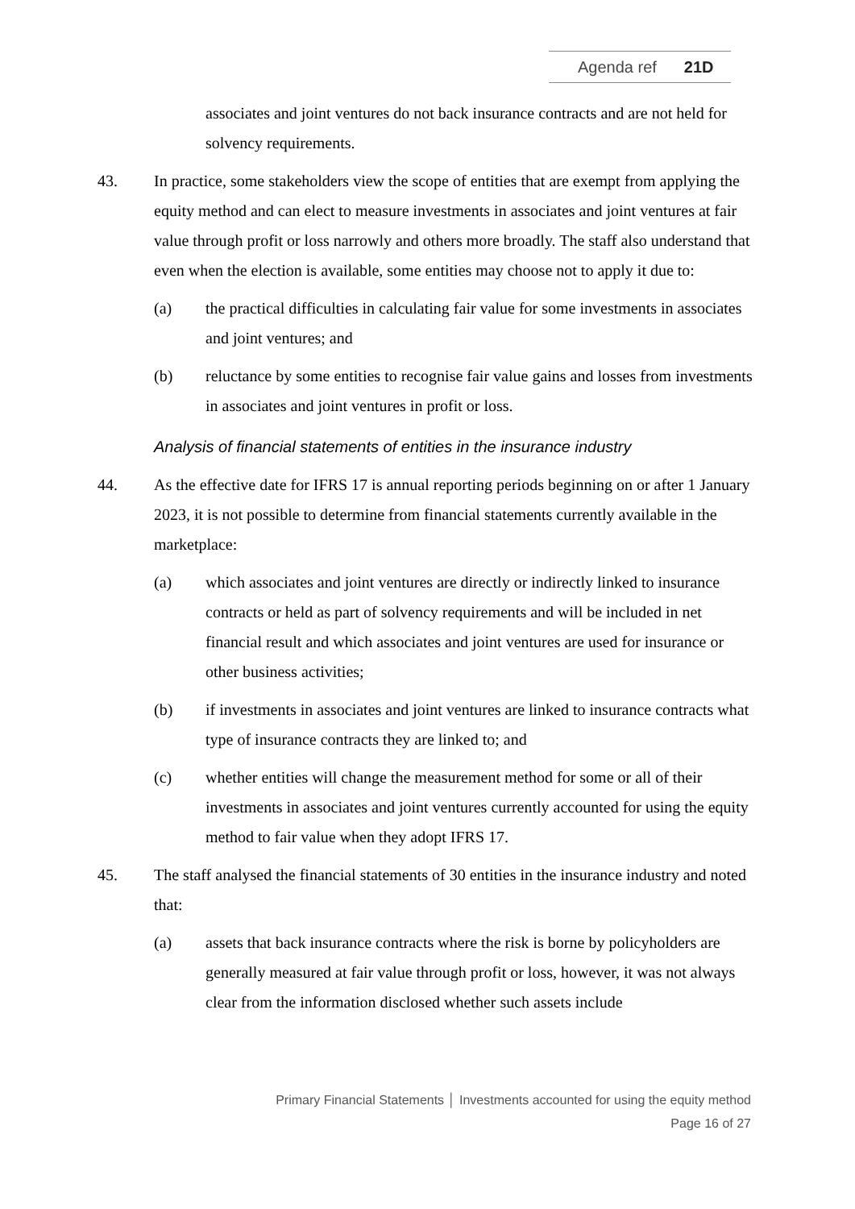Agenda ref 21D
associates and joint ventures do not back insurance contracts and are not held for solvency requirements.
43. In practice, some stakeholders view the scope of entities that are exempt from applying the equity method and can elect to measure investments in associates and joint ventures at fair value through profit or loss narrowly and others more broadly. The staff also understand that even when the election is available, some entities may choose not to apply it due to:
(a) the practical difficulties in calculating fair value for some investments in associates and joint ventures; and
(b) reluctance by some entities to recognise fair value gains and losses from investments in associates and joint ventures in profit or loss.
Analysis of financial statements of entities in the insurance industry
44. As the effective date for IFRS 17 is annual reporting periods beginning on or after 1 January 2023, it is not possible to determine from financial statements currently available in the marketplace:
(a) which associates and joint ventures are directly or indirectly linked to insurance contracts or held as part of solvency requirements and will be included in net financial result and which associates and joint ventures are used for insurance or other business activities;
(b) if investments in associates and joint ventures are linked to insurance contracts what type of insurance contracts they are linked to; and
(c) whether entities will change the measurement method for some or all of their investments in associates and joint ventures currently accounted for using the equity method to fair value when they adopt IFRS 17.
45. The staff analysed the financial statements of 30 entities in the insurance industry and noted that:
(a) assets that back insurance contracts where the risk is borne by policyholders are generally measured at fair value through profit or loss, however, it was not always clear from the information disclosed whether such assets include
Primary Financial Statements │ Investments accounted for using the equity method
Page 16 of 27